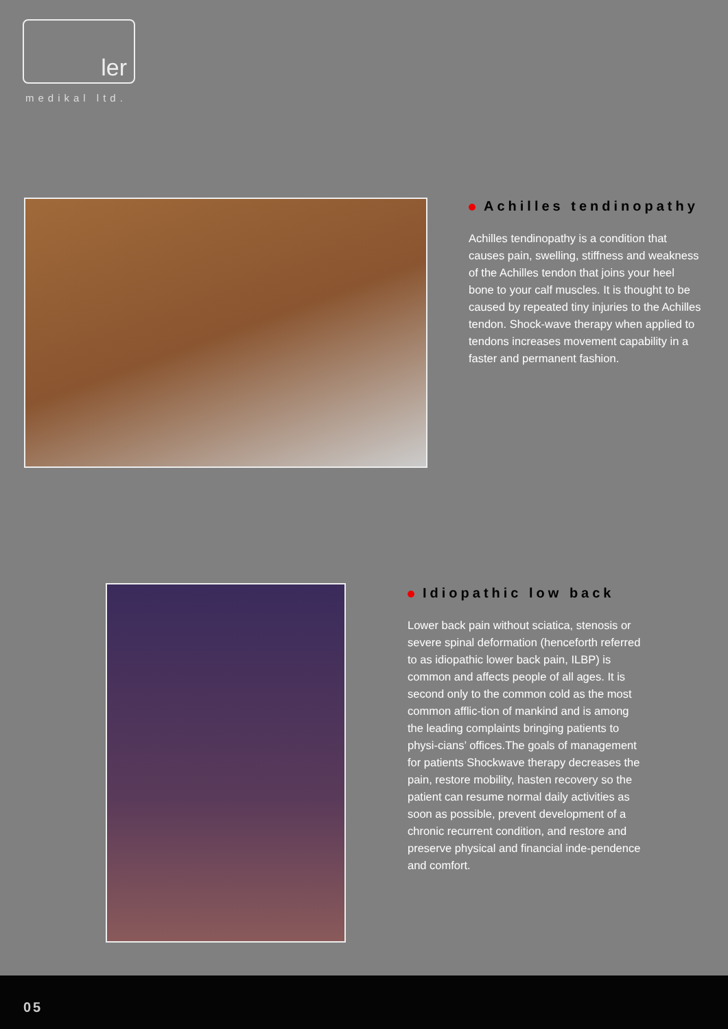ler
medikal ltd.
Achilles tendinopathy
Achilles tendinopathy is a condition that causes pain, swelling, stiffness and weakness of the Achilles tendon that joins your heel bone to your calf muscles. It is thought to be caused by repeated tiny injuries to the Achilles tendon. Shock-wave therapy when applied to tendons increases movement capability in a faster and permanent fashion.
Idiopathic low back
Lower back pain without sciatica, stenosis or severe spinal deformation (henceforth referred to as idiopathic lower back pain, ILBP) is common and affects people of all ages. It is second only to the common cold as the most common afflic-tion of mankind and is among the leading complaints bringing patients to physi-cians’ offices.The goals of management for patients Shockwave therapy decreases the pain, restore mobility, hasten recovery so the patient can resume normal daily activities as soon as possible, prevent development of a chronic recurrent condition, and restore and preserve physical and financial inde-pendence and comfort.
05